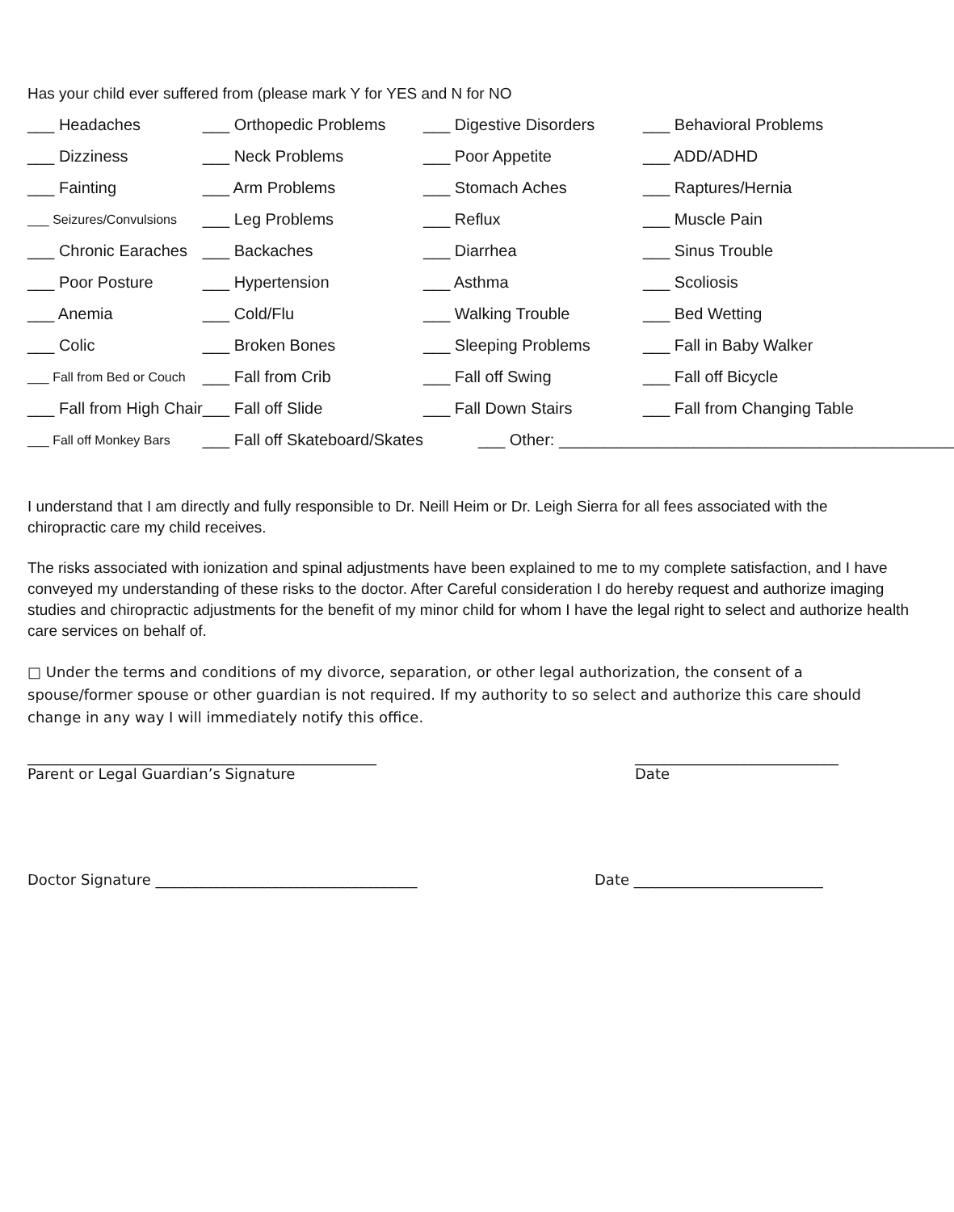Has your child ever suffered from (please mark Y for YES and N for NO
| ___ Headaches | ___ Orthopedic Problems | ___ Digestive Disorders | ___ Behavioral Problems |
| ___ Dizziness | ___ Neck Problems | ___ Poor Appetite | ___ ADD/ADHD |
| ___ Fainting | ___ Arm Problems | ___ Stomach Aches | ___ Raptures/Hernia |
| ___ Seizures/Convulsions | ___ Leg Problems | ___ Reflux | ___ Muscle Pain |
| ___ Chronic Earaches | ___ Backaches | ___ Diarrhea | ___ Sinus Trouble |
| ___ Poor Posture | ___ Hypertension | ___ Asthma | ___ Scoliosis |
| ___ Anemia | ___ Cold/Flu | ___ Walking Trouble | ___ Bed Wetting |
| ___ Colic | ___ Broken Bones | ___ Sleeping Problems | ___ Fall in Baby Walker |
| ___ Fall from Bed or Couch | ___ Fall from Crib | ___ Fall off Swing | ___ Fall off Bicycle |
| ___ Fall from High Chair | ___ Fall off Slide | ___ Fall Down Stairs | ___ Fall from Changing Table |
| ___ Fall off Monkey Bars | ___ Fall off Skateboard/Skates | ___ Other: ____________________________________________ | |
I understand that I am directly and fully responsible to Dr. Neill Heim or Dr. Leigh Sierra for all fees associated with the chiropractic care my child receives.
The risks associated with ionization and spinal adjustments have been explained to me to my complete satisfaction, and I have conveyed my understanding of these risks to the doctor. After Careful consideration I do hereby request and authorize imaging studies and chiropractic adjustments for the benefit of my minor child for whom I have the legal right to select and authorize health care services on behalf of.
□ Under the terms and conditions of my divorce, separation, or other legal authorization, the consent of a spouse/former spouse or other guardian is not required. If my authority to so select and authorize this care should change in any way I will immediately notify this office.
________________________________________________
Parent or Legal Guardian’s Signature
____________________________
Date
Doctor Signature ____________________________________
Date __________________________